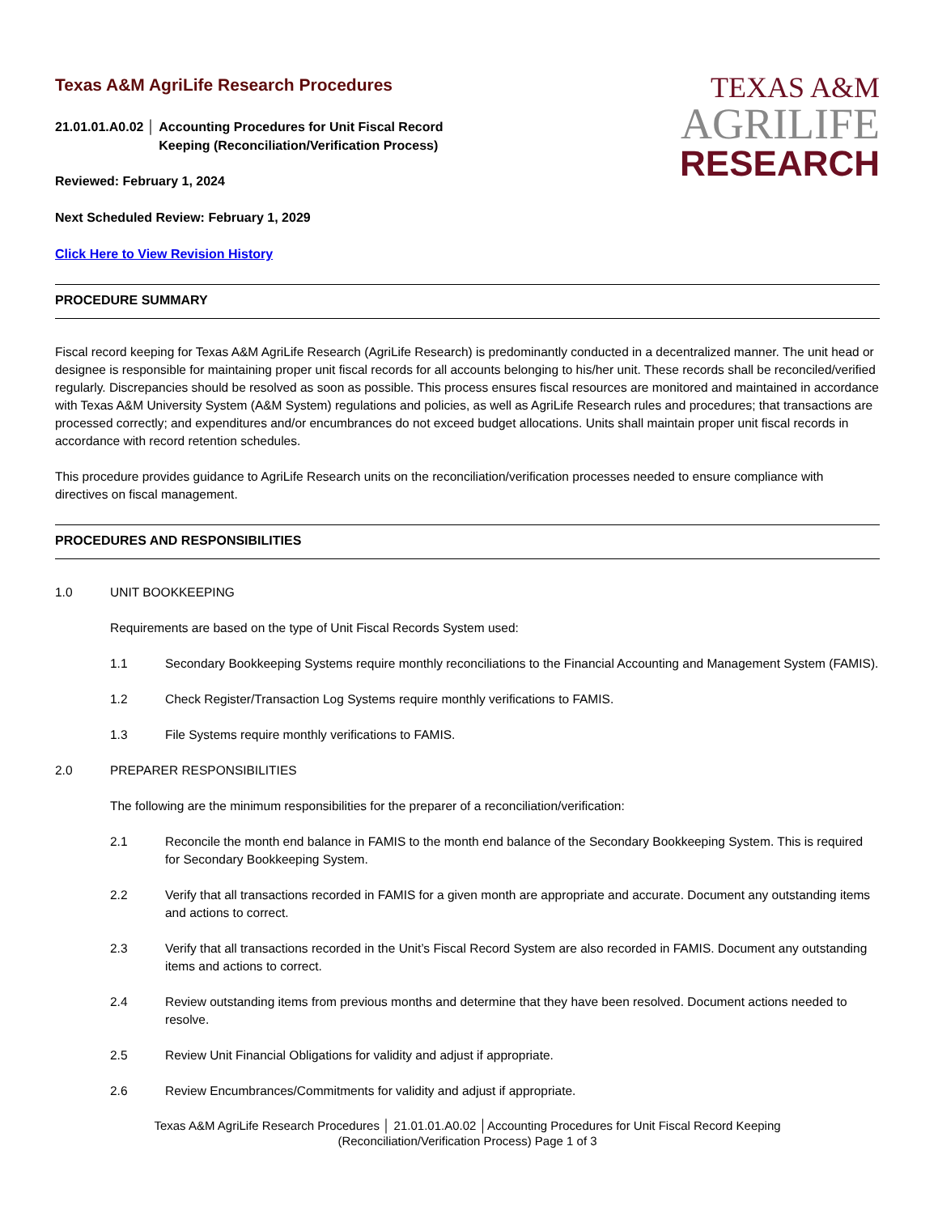Texas A&M AgriLife Research Procedures
21.01.01.A0.02 │ Accounting Procedures for Unit Fiscal Record
Keeping (Reconciliation/Verification Process)
Reviewed: February 1, 2024
Next Scheduled Review: February 1, 2029
Click Here to View Revision History
TEXAS A&M
AGRILIFE
RESEARCH
PROCEDURE SUMMARY
Fiscal record keeping for Texas A&M AgriLife Research (AgriLife Research) is predominantly conducted in a decentralized manner. The unit head or designee is responsible for maintaining proper unit fiscal records for all accounts belonging to his/her unit. These records shall be reconciled/verified regularly. Discrepancies should be resolved as soon as possible. This process ensures fiscal resources are monitored and maintained in accordance with Texas A&M University System (A&M System) regulations and policies, as well as AgriLife Research rules and procedures; that transactions are processed correctly; and expenditures and/or encumbrances do not exceed budget allocations. Units shall maintain proper unit fiscal records in accordance with record retention schedules.
This procedure provides guidance to AgriLife Research units on the reconciliation/verification processes needed to ensure compliance with directives on fiscal management.
PROCEDURES AND RESPONSIBILITIES
1.0 UNIT BOOKKEEPING
Requirements are based on the type of Unit Fiscal Records System used:
1.1 Secondary Bookkeeping Systems require monthly reconciliations to the Financial Accounting and Management System (FAMIS).
1.2 Check Register/Transaction Log Systems require monthly verifications to FAMIS.
1.3 File Systems require monthly verifications to FAMIS.
2.0 PREPARER RESPONSIBILITIES
The following are the minimum responsibilities for the preparer of a reconciliation/verification:
2.1 Reconcile the month end balance in FAMIS to the month end balance of the Secondary Bookkeeping System. This is required for Secondary Bookkeeping System.
2.2 Verify that all transactions recorded in FAMIS for a given month are appropriate and accurate. Document any outstanding items and actions to correct.
2.3 Verify that all transactions recorded in the Unit’s Fiscal Record System are also recorded in FAMIS. Document any outstanding items and actions to correct.
2.4 Review outstanding items from previous months and determine that they have been resolved. Document actions needed to resolve.
2.5 Review Unit Financial Obligations for validity and adjust if appropriate.
2.6 Review Encumbrances/Commitments for validity and adjust if appropriate.
Texas A&M AgriLife Research Procedures │ 21.01.01.A0.02 │Accounting Procedures for Unit Fiscal Record Keeping (Reconciliation/Verification Process) Page 1 of 3